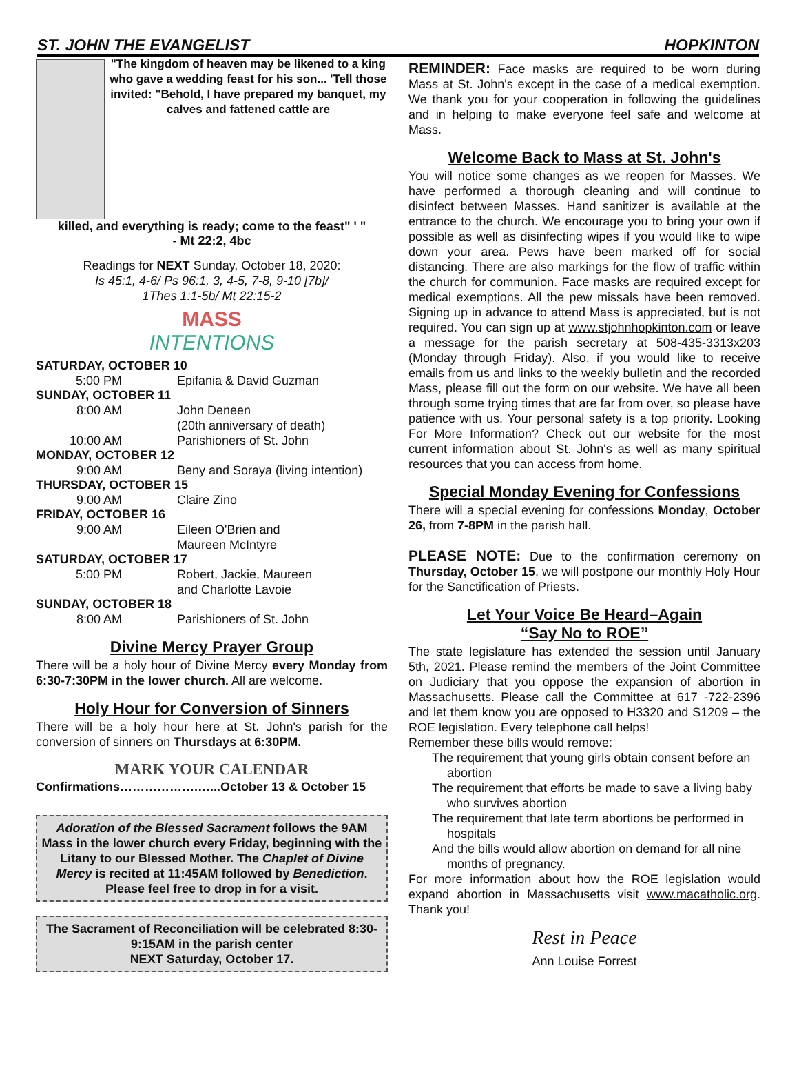ST. JOHN THE EVANGELIST HOPKINTON
"The kingdom of heaven may be likened to a king who gave a wedding feast for his son... 'Tell those invited: "Behold, I have prepared my banquet, my calves and fattened cattle are
killed, and everything is ready; come to the feast" ' "
- Mt 22:2, 4bc
Readings for NEXT Sunday, October 18, 2020:
Is 45:1, 4-6/ Ps 96:1, 3, 4-5, 7-8, 9-10 [7b]/
1Thes 1:1-5b/ Mt 22:15-2
MASS
INTENTIONS
SATURDAY, OCTOBER 10
5:00 PM Epifania & David Guzman
SUNDAY, OCTOBER 11
8:00 AM John Deneen
(20th anniversary of death)
10:00 AM Parishioners of St. John
MONDAY, OCTOBER 12
9:00 AM Beny and Soraya (living intention)
THURSDAY, OCTOBER 15
9:00 AM Claire Zino
FRIDAY, OCTOBER 16
9:00 AM Eileen O'Brien and
Maureen McIntyre
SATURDAY, OCTOBER 17
5:00 PM Robert, Jackie, Maureen
and Charlotte Lavoie
SUNDAY, OCTOBER 18
8:00 AM Parishioners of St. John
Divine Mercy Prayer Group
There will be a holy hour of Divine Mercy every Monday from 6:30-7:30PM in the lower church. All are welcome.
Holy Hour for Conversion of Sinners
There will be a holy hour here at St. John's parish for the conversion of sinners on Thursdays at 6:30PM.
MARK YOUR CALENDAR
Confirmations……………….…...October 13 & October 15
Adoration of the Blessed Sacrament follows the 9AM Mass in the lower church every Friday, beginning with the Litany to our Blessed Mother. The Chaplet of Divine Mercy is recited at 11:45AM followed by Benediction.
Please feel free to drop in for a visit.
The Sacrament of Reconciliation will be celebrated 8:30-9:15AM in the parish center
NEXT Saturday, October 17.
REMINDER: Face masks are required to be worn during Mass at St. John's except in the case of a medical exemption. We thank you for your cooperation in following the guidelines and in helping to make everyone feel safe and welcome at Mass.
Welcome Back to Mass at St. John's
You will notice some changes as we reopen for Masses. We have performed a thorough cleaning and will continue to disinfect between Masses. Hand sanitizer is available at the entrance to the church. We encourage you to bring your own if possible as well as disinfecting wipes if you would like to wipe down your area. Pews have been marked off for social distancing. There are also markings for the flow of traffic within the church for communion. Face masks are required except for medical exemptions. All the pew missals have been removed. Signing up in advance to attend Mass is appreciated, but is not required. You can sign up at www.stjohnhopkinton.com or leave a message for the parish secretary at 508-435-3313x203 (Monday through Friday). Also, if you would like to receive emails from us and links to the weekly bulletin and the recorded Mass, please fill out the form on our website. We have all been through some trying times that are far from over, so please have patience with us. Your personal safety is a top priority. Looking For More Information? Check out our website for the most current information about St. John's as well as many spiritual resources that you can access from home.
Special Monday Evening for Confessions
There will a special evening for confessions Monday, October 26, from 7-8PM in the parish hall.
PLEASE NOTE: Due to the confirmation ceremony on Thursday, October 15, we will postpone our monthly Holy Hour for the Sanctification of Priests.
Let Your Voice Be Heard–Again
“Say No to ROE”
The state legislature has extended the session until January 5th, 2021. Please remind the members of the Joint Committee on Judiciary that you oppose the expansion of abortion in Massachusetts. Please call the Committee at 617 -722-2396 and let them know you are opposed to H3320 and S1209 – the ROE legislation. Every telephone call helps!
Remember these bills would remove:
The requirement that young girls obtain consent before an abortion
The requirement that efforts be made to save a living baby who survives abortion
The requirement that late term abortions be performed in hospitals
And the bills would allow abortion on demand for all nine months of pregnancy.
For more information about how the ROE legislation would expand abortion in Massachusetts visit www.macatholic.org. Thank you!
Rest in Peace
Ann Louise Forrest